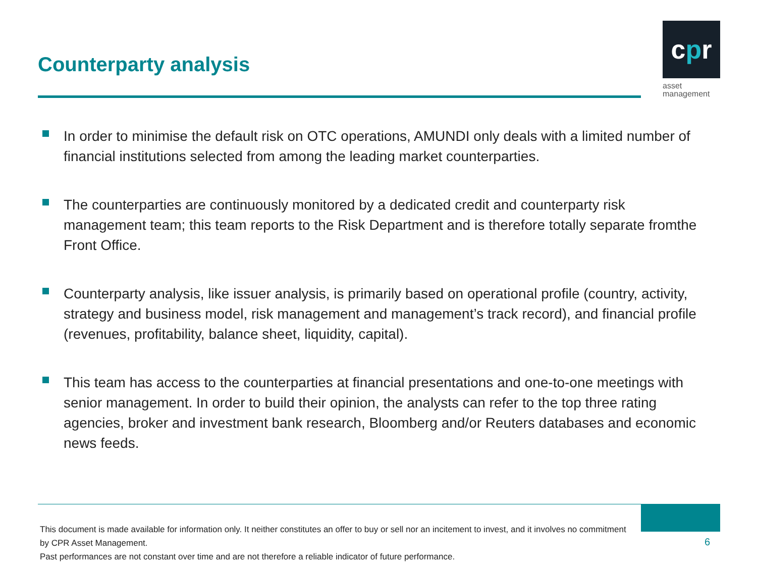Counterparty analysis
cpr
asset
management
In order to minimise the default risk on OTC operations, AMUNDI only deals with a limited number of financial institutions selected from among the leading market counterparties.
The counterparties are continuously monitored by a dedicated credit and counterparty risk management team; this team reports to the Risk Department and is therefore totally separate fromthe Front Office.
Counterparty analysis, like issuer analysis, is primarily based on operational profile (country, activity, strategy and business model, risk management and management’s track record), and financial profile (revenues, profitability, balance sheet, liquidity, capital).
This team has access to the counterparties at financial presentations and one-to-one meetings with senior management. In order to build their opinion, the analysts can refer to the top three rating agencies, broker and investment bank research, Bloomberg and/or Reuters databases and economic news feeds.
This document is made available for information only. It neither constitutes an offer to buy or sell nor an incitement to invest, and it involves no commitment by CPR Asset Management.
Past performances are not constant over time and are not therefore a reliable indicator of future performance.
6